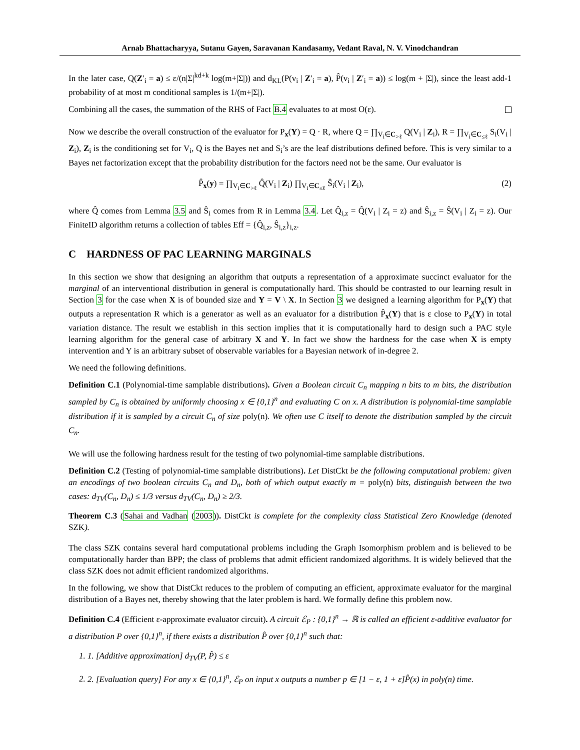Arnab Bhattacharyya, Sutanu Gayen, Saravanan Kandasamy, Vedant Raval, N. V. Vinodchandran
In the later case, Q(Z′<sub>i</sub> = a) ≤ ε/(n|Σ|<sup>kd+k</sup> log(m+|Σ|)) and d<sub>KL</sub>(P(v<sub>i</sub> | Z′<sub>i</sub> = a), P̂(v<sub>i</sub> | Z′<sub>i</sub> = a)) ≤ log(m + |Σ|), since the least add-1 probability of at most m conditional samples is 1/(m+|Σ|).
Combining all the cases, the summation of the RHS of Fact B.4 evaluates to at most O(ε).
Now we describe the overall construction of the evaluator for P<sub>x</sub>(Y) = Q · R, where Q = ∏<sub>V<sub>i</sub>∈C<sub>>ℓ</sub></sub> Q(V<sub>i</sub> | Z<sub>i</sub>), R = ∏<sub>V<sub>i</sub>∈C<sub>≤ℓ</sub></sub> S<sub>i</sub>(V<sub>i</sub> | Z<sub>i</sub>), Z<sub>i</sub> is the conditioning set for V<sub>i</sub>, Q is the Bayes net and S<sub>i</sub>’s are the leaf distributions defined before. This is very similar to a Bayes net factorization except that the probability distribution for the factors need not be the same. Our evaluator is
P̂<sub>x</sub>(y) = ∏<sub>V<sub>i</sub>∈C<sub>>ℓ</sub></sub> Q̂(V<sub>i</sub> | Z<sub>i</sub>) ∏<sub>V<sub>i</sub>∈C<sub>≤ℓ</sub></sub> Ŝ<sub>i</sub>(V<sub>i</sub> | Z<sub>i</sub>), (2)
where Q̂ comes from Lemma 3.5 and Ŝ<sub>i</sub> comes from R in Lemma 3.4. Let Q̂<sub>i,z</sub> = Q̂(V<sub>i</sub> | Z<sub>i</sub> = z) and Ŝ<sub>i,z</sub> = Ŝ(V<sub>i</sub> | Z<sub>i</sub> = z). Our FiniteID algorithm returns a collection of tables Eff = {Q̂<sub>i,z</sub>, Ŝ<sub>i,z</sub>}<sub>i,z</sub>.
C HARDNESS OF PAC LEARNING MARGINALS
In this section we show that designing an algorithm that outputs a representation of a approximate succinct evaluator for the marginal of an interventional distribution in general is computationally hard. This should be contrasted to our learning result in Section 3 for the case when X is of bounded size and Y = V \ X. In Section 3 we designed a learning algorithm for P<sub>x</sub>(Y) that outputs a representation R which is a generator as well as an evaluator for a distribution P̂<sub>x</sub>(Y) that is ε close to P<sub>x</sub>(Y) in total variation distance. The result we establish in this section implies that it is computationally hard to design such a PAC style learning algorithm for the general case of arbitrary X and Y. In fact we show the hardness for the case when X is empty intervention and Y is an arbitrary subset of observable variables for a Bayesian network of in-degree 2.
We need the following definitions.
Definition C.1 (Polynomial-time samplable distributions). Given a Boolean circuit C<sub>n</sub> mapping n bits to m bits, the distribution sampled by C<sub>n</sub> is obtained by uniformly choosing x ∈ {0,1}<sup>n</sup> and evaluating C on x. A distribution is polynomial-time samplable distribution if it is sampled by a circuit C<sub>n</sub> of size poly(n). We often use C itself to denote the distribution sampled by the circuit C<sub>n</sub>.
We will use the following hardness result for the testing of two polynomial-time samplable distributions.
Definition C.2 (Testing of polynomial-time samplable distributions). Let DistCkt be the following computational problem: given an encodings of two boolean circuits C<sub>n</sub> and D<sub>n</sub>, both of which output exactly m = poly(n) bits, distinguish between the two cases: d<sub>TV</sub>(C<sub>n</sub>, D<sub>n</sub>) ≤ 1/3 versus d<sub>TV</sub>(C<sub>n</sub>, D<sub>n</sub>) ≥ 2/3.
Theorem C.3 (Sahai and Vadhan (2003)). DistCkt is complete for the complexity class Statistical Zero Knowledge (denoted SZK).
The class SZK contains several hard computational problems including the Graph Isomorphism problem and is believed to be computationally harder than BPP; the class of problems that admit efficient randomized algorithms. It is widely believed that the class SZK does not admit efficient randomized algorithms.
In the following, we show that DistCkt reduces to the problem of computing an efficient, approximate evaluator for the marginal distribution of a Bayes net, thereby showing that the later problem is hard. We formally define this problem now.
Definition C.4 (Efficient ε-approximate evaluator circuit). A circuit ℰ<sub>P</sub> : {0,1}<sup>n</sup> → ℝ is called an efficient ε-additive evaluator for a distribution P over {0,1}<sup>n</sup>, if there exists a distribution P̂ over {0,1}<sup>n</sup> such that:
1. 1. [Additive approximation] d<sub>TV</sub>(P, P̂) ≤ ε
2. 2. [Evaluation query] For any x ∈ {0,1}<sup>n</sup>, ℰ<sub>P</sub> on input x outputs a number p ∈ [1 − ε, 1 + ε]P̂(x) in poly(n) time.